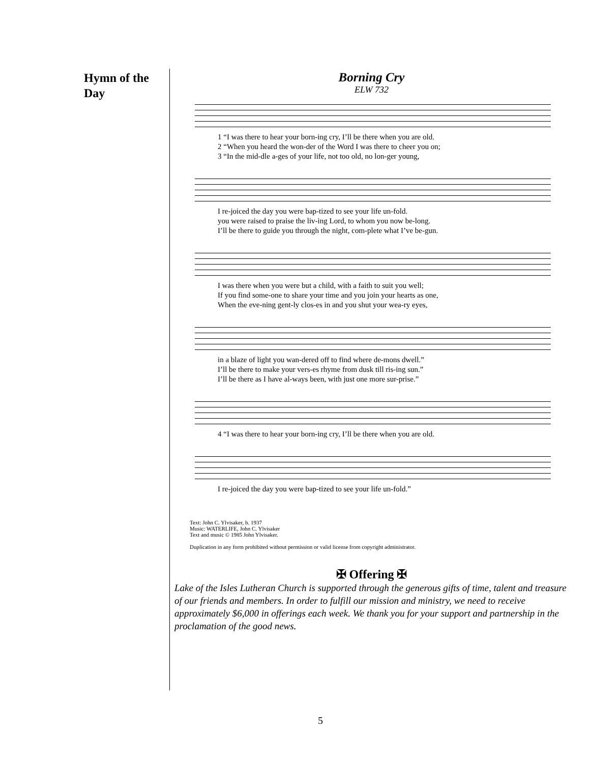Hymn of the Day
Borning Cry
ELW 732
1 “I was there to hear your born-ing cry, I’ll be there when you are old. 2 “When you heard the won-der of the Word I was there to cheer you on; 3 “In the mid-dle a-ges of your life, not too old, no lon-ger young,
I re-joiced the day you were bap-tized to see your life un-fold. you were raised to praise the liv-ing Lord, to whom you now be-long. I’ll be there to guide you through the night, com-plete what I’ve be-gun.
I was there when you were but a child, with a faith to suit you well; If you find some-one to share your time and you join your hearts as one, When the eve-ning gent-ly clos-es in and you shut your wea-ry eyes,
in a blaze of light you wan-dered off to find where de-mons dwell.” I’ll be there to make your vers-es rhyme from dusk till ris-ing sun.” I’ll be there as I have al-ways been, with just one more sur-prise.”
4 “I was there to hear your born-ing cry, I’ll be there when you are old.
I re-joiced the day you were bap-tized to see your life un-fold.”
Text: John C. Ylvisaker, b. 1937
Music: WATERLIFE, John C. Ylvisaker
Text and music © 1985 John Ylvisaker.
Duplication in any form prohibited without permission or valid license from copyright administrator.
✠ Offering ✠
Lake of the Isles Lutheran Church is supported through the generous gifts of time, talent and treasure of our friends and members. In order to fulfill our mission and ministry, we need to receive approximately $6,000 in offerings each week. We thank you for your support and partnership in the proclamation of the good news.
5